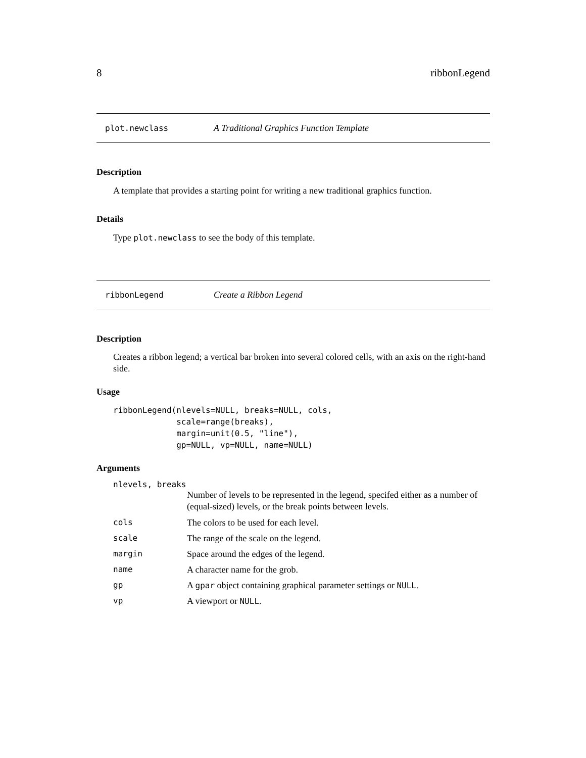8 ribbonLegend
plot.newclass A Traditional Graphics Function Template
Description
A template that provides a starting point for writing a new traditional graphics function.
Details
Type plot.newclass to see the body of this template.
ribbonLegend Create a Ribbon Legend
Description
Creates a ribbon legend; a vertical bar broken into several colored cells, with an axis on the right-hand side.
Usage
ribbonLegend(nlevels=NULL, breaks=NULL, cols,
             scale=range(breaks),
             margin=unit(0.5, "line"),
             gp=NULL, vp=NULL, name=NULL)
Arguments
nlevels, breaks
Number of levels to be represented in the legend, specifed either as a number of (equal-sized) levels, or the break points between levels.
cols The colors to be used for each level.
scale The range of the scale on the legend.
margin Space around the edges of the legend.
name A character name for the grob.
gp A gpar object containing graphical parameter settings or NULL.
vp A viewport or NULL.